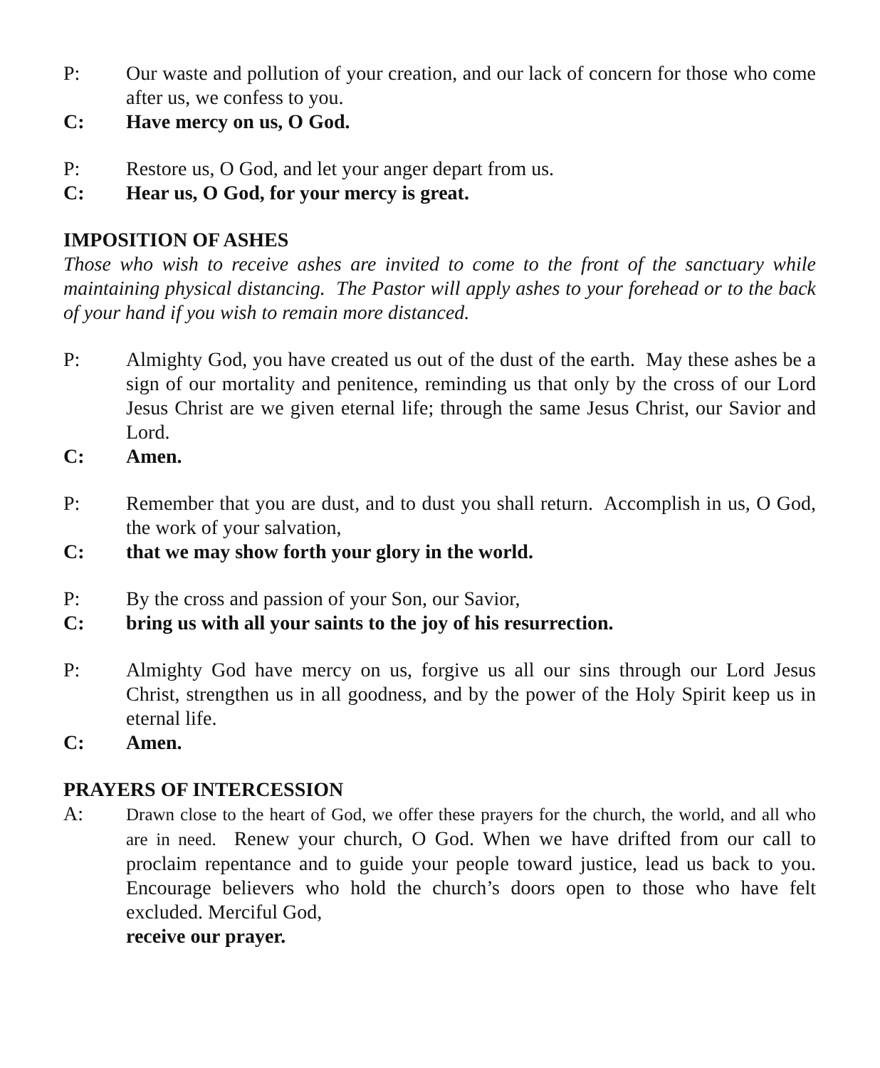P: Our waste and pollution of your creation, and our lack of concern for those who come after us, we confess to you.
C: Have mercy on us, O God.
P: Restore us, O God, and let your anger depart from us.
C: Hear us, O God, for your mercy is great.
IMPOSITION OF ASHES
Those who wish to receive ashes are invited to come to the front of the sanctuary while maintaining physical distancing. The Pastor will apply ashes to your forehead or to the back of your hand if you wish to remain more distanced.
P: Almighty God, you have created us out of the dust of the earth. May these ashes be a sign of our mortality and penitence, reminding us that only by the cross of our Lord Jesus Christ are we given eternal life; through the same Jesus Christ, our Savior and Lord.
C: Amen.
P: Remember that you are dust, and to dust you shall return. Accomplish in us, O God, the work of your salvation,
C: that we may show forth your glory in the world.
P: By the cross and passion of your Son, our Savior,
C: bring us with all your saints to the joy of his resurrection.
P: Almighty God have mercy on us, forgive us all our sins through our Lord Jesus Christ, strengthen us in all goodness, and by the power of the Holy Spirit keep us in eternal life.
C: Amen.
PRAYERS OF INTERCESSION
A: Drawn close to the heart of God, we offer these prayers for the church, the world, and all who are in need. Renew your church, O God. When we have drifted from our call to proclaim repentance and to guide your people toward justice, lead us back to you. Encourage believers who hold the church’s doors open to those who have felt excluded. Merciful God,
receive our prayer.